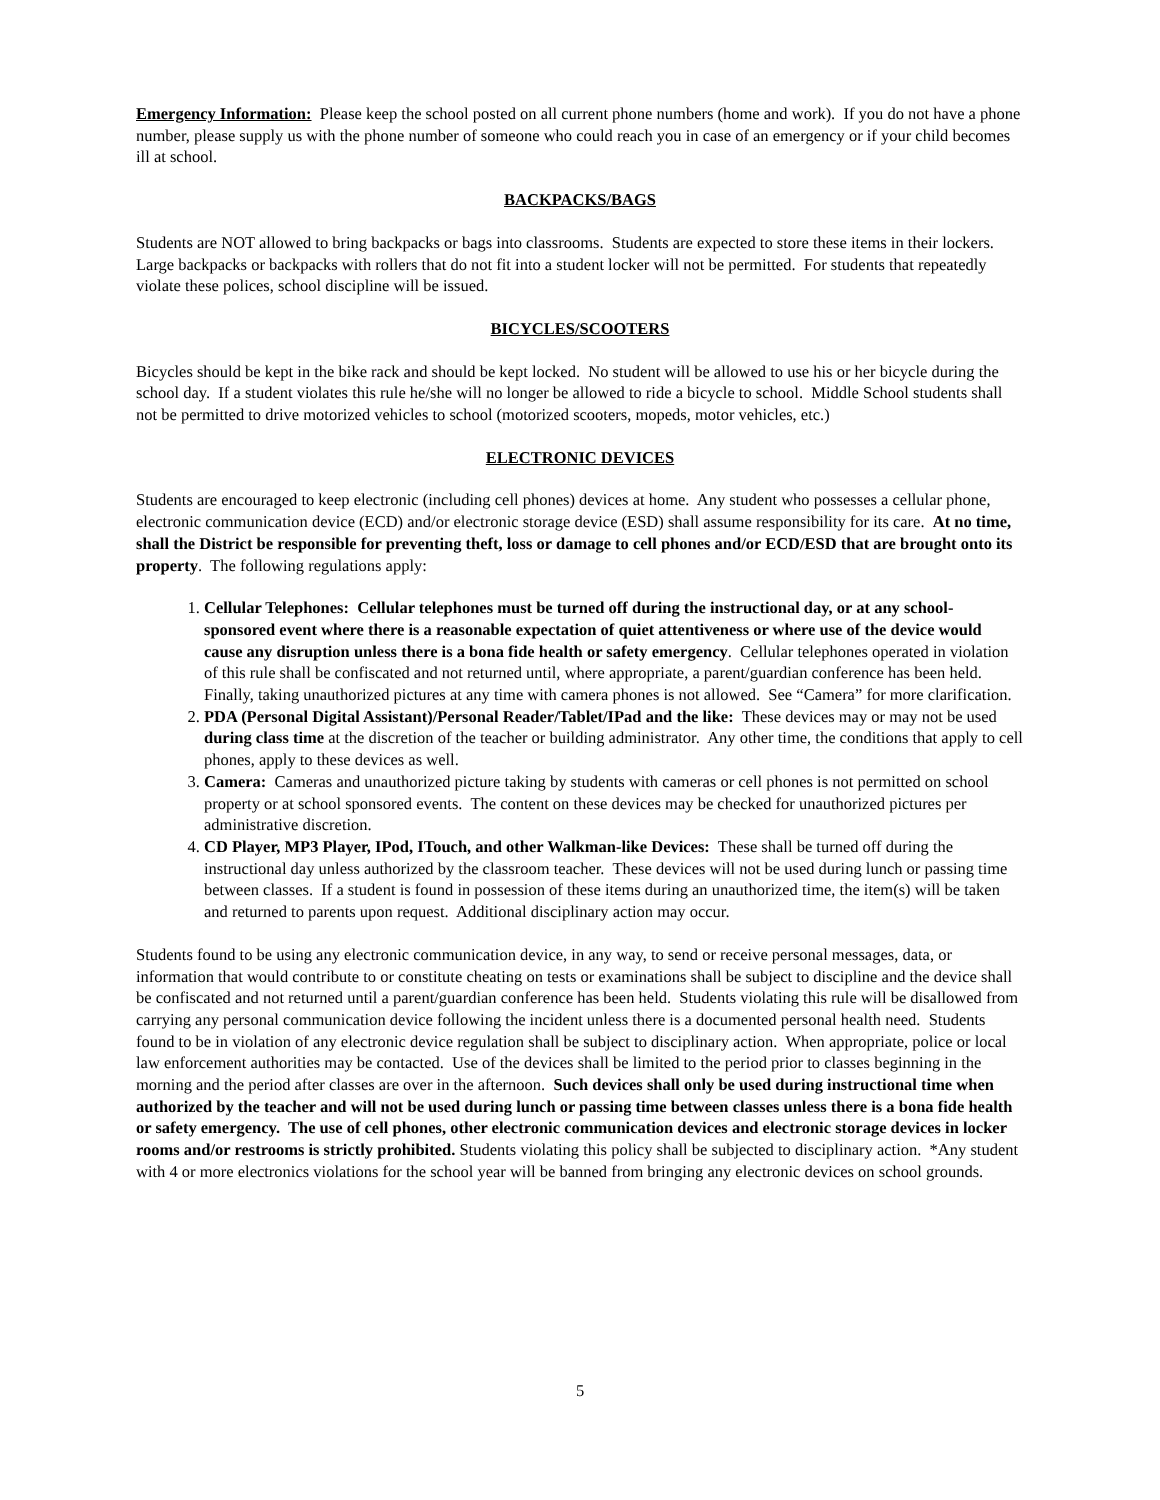Emergency Information: Please keep the school posted on all current phone numbers (home and work). If you do not have a phone number, please supply us with the phone number of someone who could reach you in case of an emergency or if your child becomes ill at school.
BACKPACKS/BAGS
Students are NOT allowed to bring backpacks or bags into classrooms. Students are expected to store these items in their lockers. Large backpacks or backpacks with rollers that do not fit into a student locker will not be permitted. For students that repeatedly violate these polices, school discipline will be issued.
BICYCLES/SCOOTERS
Bicycles should be kept in the bike rack and should be kept locked. No student will be allowed to use his or her bicycle during the school day. If a student violates this rule he/she will no longer be allowed to ride a bicycle to school. Middle School students shall not be permitted to drive motorized vehicles to school (motorized scooters, mopeds, motor vehicles, etc.)
ELECTRONIC DEVICES
Students are encouraged to keep electronic (including cell phones) devices at home. Any student who possesses a cellular phone, electronic communication device (ECD) and/or electronic storage device (ESD) shall assume responsibility for its care. At no time, shall the District be responsible for preventing theft, loss or damage to cell phones and/or ECD/ESD that are brought onto its property. The following regulations apply:
1. Cellular Telephones: Cellular telephones must be turned off during the instructional day, or at any school-sponsored event where there is a reasonable expectation of quiet attentiveness or where use of the device would cause any disruption unless there is a bona fide health or safety emergency. Cellular telephones operated in violation of this rule shall be confiscated and not returned until, where appropriate, a parent/guardian conference has been held. Finally, taking unauthorized pictures at any time with camera phones is not allowed. See “Camera” for more clarification.
2. PDA (Personal Digital Assistant)/Personal Reader/Tablet/IPad and the like: These devices may or may not be used during class time at the discretion of the teacher or building administrator. Any other time, the conditions that apply to cell phones, apply to these devices as well.
3. Camera: Cameras and unauthorized picture taking by students with cameras or cell phones is not permitted on school property or at school sponsored events. The content on these devices may be checked for unauthorized pictures per administrative discretion.
4. CD Player, MP3 Player, IPod, ITouch, and other Walkman-like Devices: These shall be turned off during the instructional day unless authorized by the classroom teacher. These devices will not be used during lunch or passing time between classes. If a student is found in possession of these items during an unauthorized time, the item(s) will be taken and returned to parents upon request. Additional disciplinary action may occur.
Students found to be using any electronic communication device, in any way, to send or receive personal messages, data, or information that would contribute to or constitute cheating on tests or examinations shall be subject to discipline and the device shall be confiscated and not returned until a parent/guardian conference has been held. Students violating this rule will be disallowed from carrying any personal communication device following the incident unless there is a documented personal health need. Students found to be in violation of any electronic device regulation shall be subject to disciplinary action. When appropriate, police or local law enforcement authorities may be contacted. Use of the devices shall be limited to the period prior to classes beginning in the morning and the period after classes are over in the afternoon. Such devices shall only be used during instructional time when authorized by the teacher and will not be used during lunch or passing time between classes unless there is a bona fide health or safety emergency. The use of cell phones, other electronic communication devices and electronic storage devices in locker rooms and/or restrooms is strictly prohibited. Students violating this policy shall be subjected to disciplinary action. *Any student with 4 or more electronics violations for the school year will be banned from bringing any electronic devices on school grounds.
5